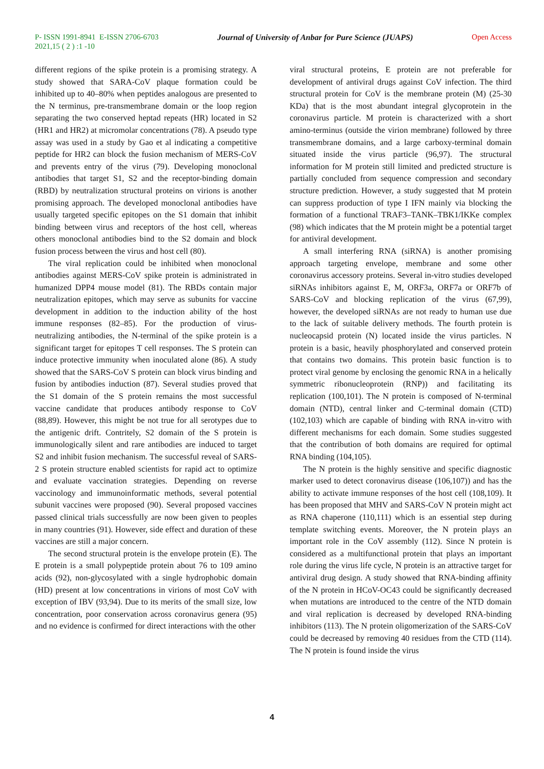P- ISSN 1991-8941 E-ISSN 2706-6703 Journal of University of Anbar for Pure Science (JUAPS) Open Access
2021,15 ( 2 ) :1 -10
different regions of the spike protein is a promising strategy. A study showed that SARA-CoV plaque formation could be inhibited up to 40–80% when peptides analogous are presented to the N terminus, pre-transmembrane domain or the loop region separating the two conserved heptad repeats (HR) located in S2 (HR1 and HR2) at micromolar concentrations (78). A pseudo type assay was used in a study by Gao et al indicating a competitive peptide for HR2 can block the fusion mechanism of MERS-CoV and prevents entry of the virus (79). Developing monoclonal antibodies that target S1, S2 and the receptor-binding domain (RBD) by neutralization structural proteins on virions is another promising approach. The developed monoclonal antibodies have usually targeted specific epitopes on the S1 domain that inhibit binding between virus and receptors of the host cell, whereas others monoclonal antibodies bind to the S2 domain and block fusion process between the virus and host cell (80).
The viral replication could be inhibited when monoclonal antibodies against MERS-CoV spike protein is administrated in humanized DPP4 mouse model (81). The RBDs contain major neutralization epitopes, which may serve as subunits for vaccine development in addition to the induction ability of the host immune responses (82–85). For the production of virus-neutralizing antibodies, the N-terminal of the spike protein is a significant target for epitopes T cell responses. The S protein can induce protective immunity when inoculated alone (86). A study showed that the SARS-CoV S protein can block virus binding and fusion by antibodies induction (87). Several studies proved that the S1 domain of the S protein remains the most successful vaccine candidate that produces antibody response to CoV (88,89). However, this might be not true for all serotypes due to the antigenic drift. Contritely, S2 domain of the S protein is immunologically silent and rare antibodies are induced to target S2 and inhibit fusion mechanism. The successful reveal of SARS-2 S protein structure enabled scientists for rapid act to optimize and evaluate vaccination strategies. Depending on reverse vaccinology and immunoinformatic methods, several potential subunit vaccines were proposed (90). Several proposed vaccines passed clinical trials successfully are now been given to peoples in many countries (91). However, side effect and duration of these vaccines are still a major concern.
The second structural protein is the envelope protein (E). The E protein is a small polypeptide protein about 76 to 109 amino acids (92), non-glycosylated with a single hydrophobic domain (HD) present at low concentrations in virions of most CoV with exception of IBV (93,94). Due to its merits of the small size, low concentration, poor conservation across coronavirus genera (95) and no evidence is confirmed for direct interactions with the other
viral structural proteins, E protein are not preferable for development of antiviral drugs against CoV infection. The third structural protein for CoV is the membrane protein (M) (25-30 KDa) that is the most abundant integral glycoprotein in the coronavirus particle. M protein is characterized with a short amino-terminus (outside the virion membrane) followed by three transmembrane domains, and a large carboxy-terminal domain situated inside the virus particle (96,97). The structural information for M protein still limited and predicted structure is partially concluded from sequence compression and secondary structure prediction. However, a study suggested that M protein can suppress production of type I IFN mainly via blocking the formation of a functional TRAF3–TANK–TBK1/IKKe complex (98) which indicates that the M protein might be a potential target for antiviral development.
A small interfering RNA (siRNA) is another promising approach targeting envelope, membrane and some other coronavirus accessory proteins. Several in-vitro studies developed siRNAs inhibitors against E, M, ORF3a, ORF7a or ORF7b of SARS-CoV and blocking replication of the virus (67,99), however, the developed siRNAs are not ready to human use due to the lack of suitable delivery methods. The fourth protein is nucleocapsid protein (N) located inside the virus particles. N protein is a basic, heavily phosphorylated and conserved protein that contains two domains. This protein basic function is to protect viral genome by enclosing the genomic RNA in a helically symmetric ribonucleoprotein (RNP)) and facilitating its replication (100,101). The N protein is composed of N-terminal domain (NTD), central linker and C-terminal domain (CTD) (102,103) which are capable of binding with RNA in-vitro with different mechanisms for each domain. Some studies suggested that the contribution of both domains are required for optimal RNA binding (104,105).
The N protein is the highly sensitive and specific diagnostic marker used to detect coronavirus disease (106,107)) and has the ability to activate immune responses of the host cell (108,109). It has been proposed that MHV and SARS-CoV N protein might act as RNA chaperone (110,111) which is an essential step during template switching events. Moreover, the N protein plays an important role in the CoV assembly (112). Since N protein is considered as a multifunctional protein that plays an important role during the virus life cycle, N protein is an attractive target for antiviral drug design. A study showed that RNA-binding affinity of the N protein in HCoV-OC43 could be significantly decreased when mutations are introduced to the centre of the NTD domain and viral replication is decreased by developed RNA-binding inhibitors (113). The N protein oligomerization of the SARS-CoV could be decreased by removing 40 residues from the CTD (114). The N protein is found inside the virus
4